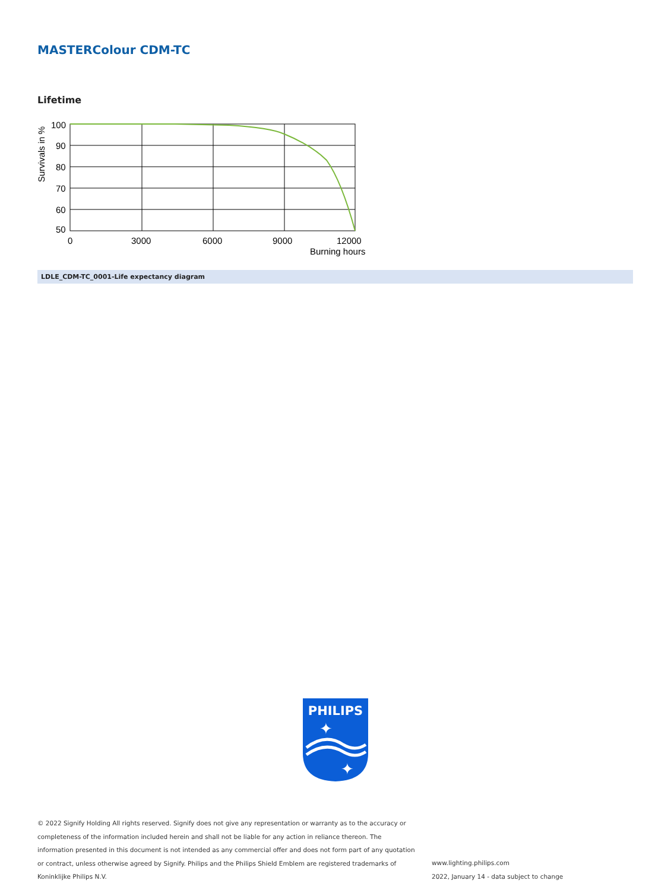MASTERColour CDM-TC
Lifetime
100
90
80
70
60
50
0
3000
6000
9000
12000
Burning hours
Survivals in %
LDLE_CDM-TC_0001-Life expectancy diagram
PHILIPS
✦
✦
© 2022 Signify Holding All rights reserved. Signify does not give any representation or warranty as to the accuracy or completeness of the information included herein and shall not be liable for any action in reliance thereon. The information presented in this document is not intended as any commercial offer and does not form part of any quotation or contract, unless otherwise agreed by Signify. Philips and the Philips Shield Emblem are registered trademarks of Koninklijke Philips N.V.
www.lighting.philips.com
2022, January 14 - data subject to change